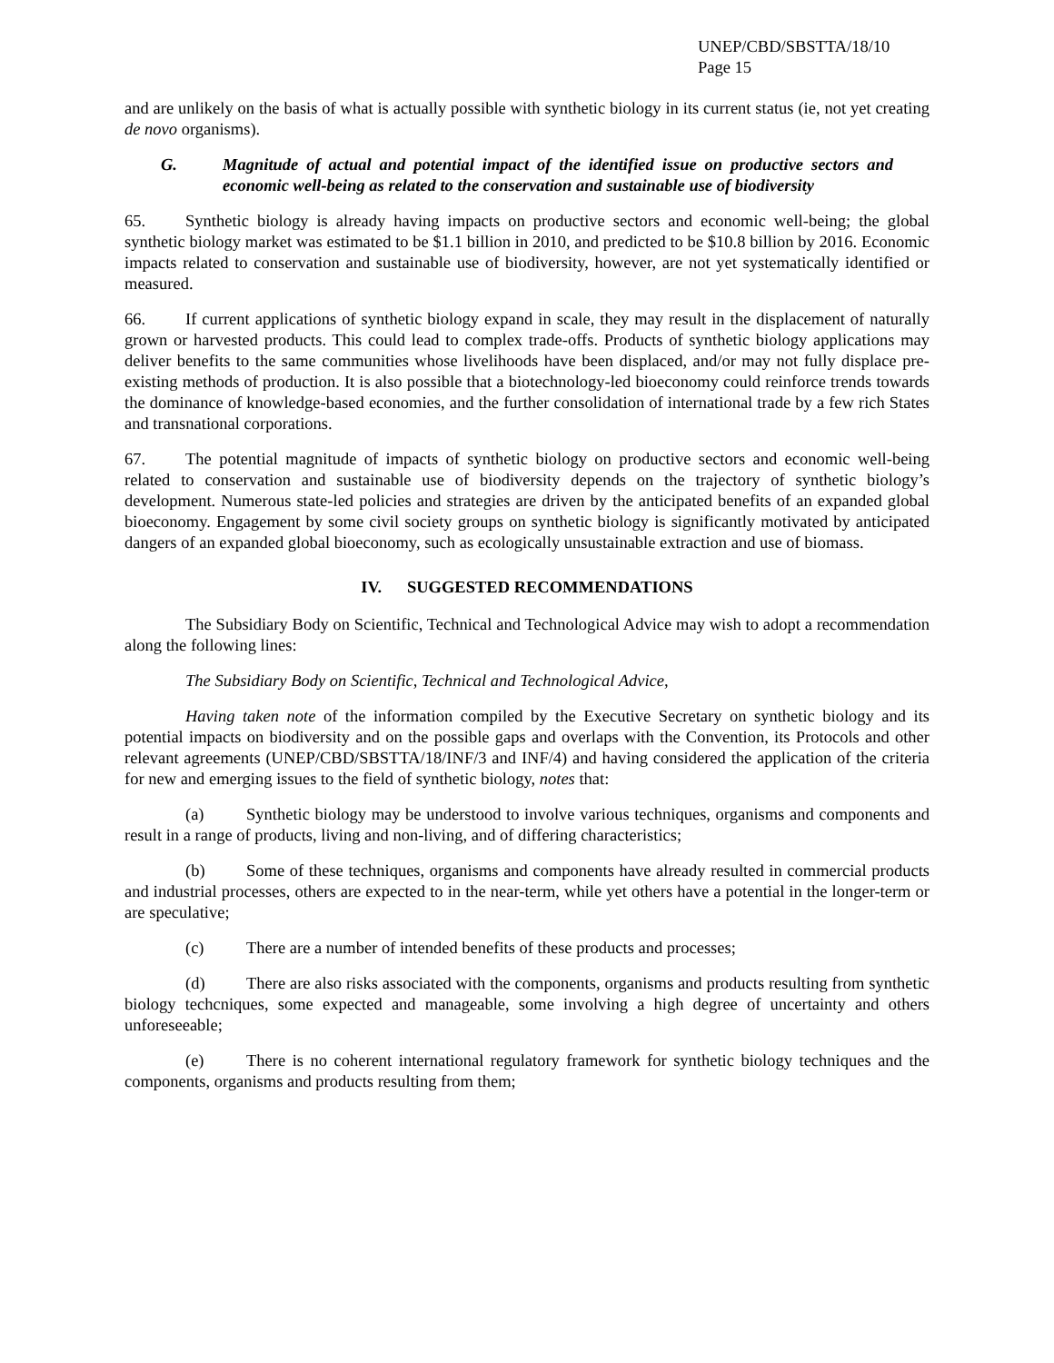UNEP/CBD/SBSTTA/18/10
Page 15
and are unlikely on the basis of what is actually possible with synthetic biology in its current status (ie, not yet creating de novo organisms).
G. Magnitude of actual and potential impact of the identified issue on productive sectors and economic well-being as related to the conservation and sustainable use of biodiversity
65. Synthetic biology is already having impacts on productive sectors and economic well-being; the global synthetic biology market was estimated to be $1.1 billion in 2010, and predicted to be $10.8 billion by 2016. Economic impacts related to conservation and sustainable use of biodiversity, however, are not yet systematically identified or measured.
66. If current applications of synthetic biology expand in scale, they may result in the displacement of naturally grown or harvested products. This could lead to complex trade-offs. Products of synthetic biology applications may deliver benefits to the same communities whose livelihoods have been displaced, and/or may not fully displace pre-existing methods of production. It is also possible that a biotechnology-led bioeconomy could reinforce trends towards the dominance of knowledge-based economies, and the further consolidation of international trade by a few rich States and transnational corporations.
67. The potential magnitude of impacts of synthetic biology on productive sectors and economic well-being related to conservation and sustainable use of biodiversity depends on the trajectory of synthetic biology’s development. Numerous state-led policies and strategies are driven by the anticipated benefits of an expanded global bioeconomy. Engagement by some civil society groups on synthetic biology is significantly motivated by anticipated dangers of an expanded global bioeconomy, such as ecologically unsustainable extraction and use of biomass.
IV. SUGGESTED RECOMMENDATIONS
The Subsidiary Body on Scientific, Technical and Technological Advice may wish to adopt a recommendation along the following lines:
The Subsidiary Body on Scientific, Technical and Technological Advice,
Having taken note of the information compiled by the Executive Secretary on synthetic biology and its potential impacts on biodiversity and on the possible gaps and overlaps with the Convention, its Protocols and other relevant agreements (UNEP/CBD/SBSTTA/18/INF/3 and INF/4) and having considered the application of the criteria for new and emerging issues to the field of synthetic biology, notes that:
(a) Synthetic biology may be understood to involve various techniques, organisms and components and result in a range of products, living and non-living, and of differing characteristics;
(b) Some of these techniques, organisms and components have already resulted in commercial products and industrial processes, others are expected to in the near-term, while yet others have a potential in the longer-term or are speculative;
(c) There are a number of intended benefits of these products and processes;
(d) There are also risks associated with the components, organisms and products resulting from synthetic biology techcniques, some expected and manageable, some involving a high degree of uncertainty and others unforeseeable;
(e) There is no coherent international regulatory framework for synthetic biology techniques and the components, organisms and products resulting from them;